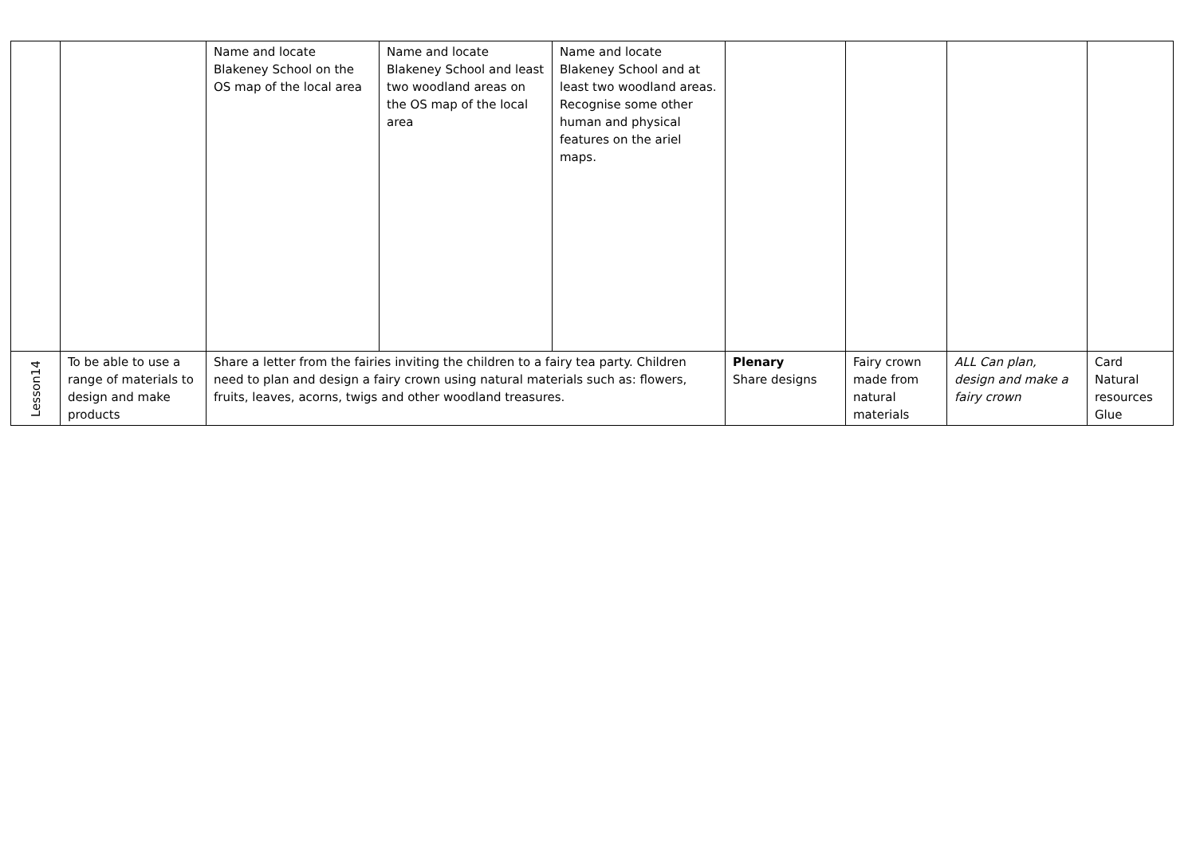| | | Name and locate Blakeney School on the OS map of the local area | Name and locate Blakeney School and least two woodland areas on the OS map of the local area | Name and locate Blakeney School and at least two woodland areas. Recognise some other human and physical features on the ariel maps. | | | | |
| Lesson14 | To be able to use a range of materials to design and make products | Share a letter from the fairies inviting the children to a fairy tea party. Children need to plan and design a fairy crown using natural materials such as: flowers, fruits, leaves, acorns, twigs and other woodland treasures. | | | Plenary Share designs | Fairy crown made from natural materials | ALL Can plan, design and make a fairy crown | Card Natural resources Glue |